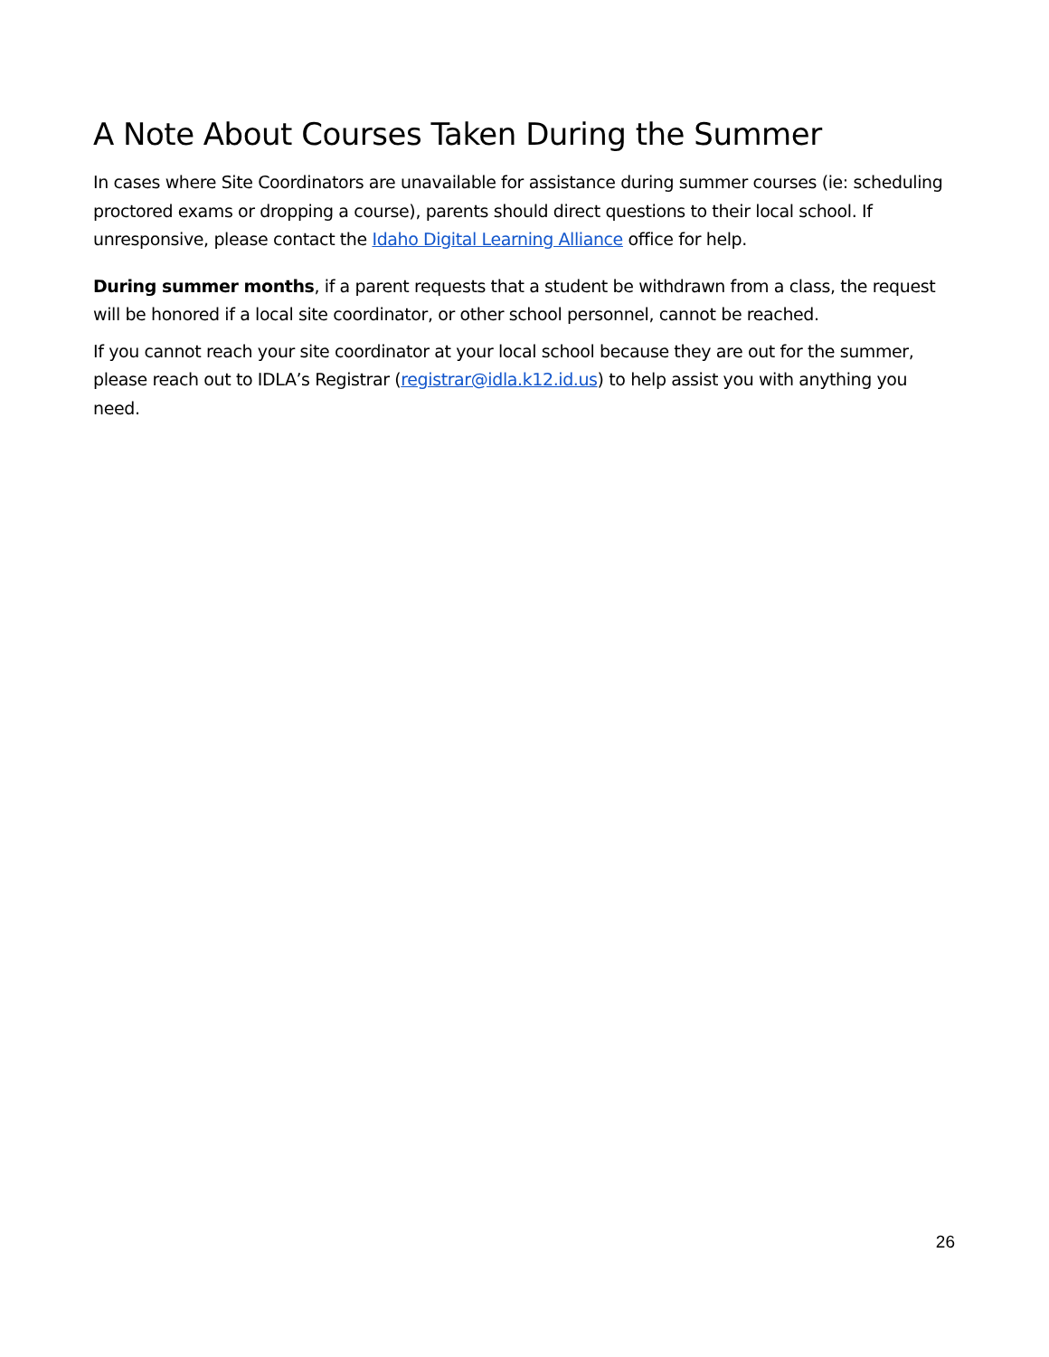A Note About Courses Taken During the Summer
In cases where Site Coordinators are unavailable for assistance during summer courses (ie: scheduling proctored exams or dropping a course), parents should direct questions to their local school. If unresponsive, please contact the Idaho Digital Learning Alliance office for help.
During summer months, if a parent requests that a student be withdrawn from a class, the request will be honored if a local site coordinator, or other school personnel, cannot be reached.
If you cannot reach your site coordinator at your local school because they are out for the summer, please reach out to IDLA’s Registrar (registrar@idla.k12.id.us) to help assist you with anything you need.
26